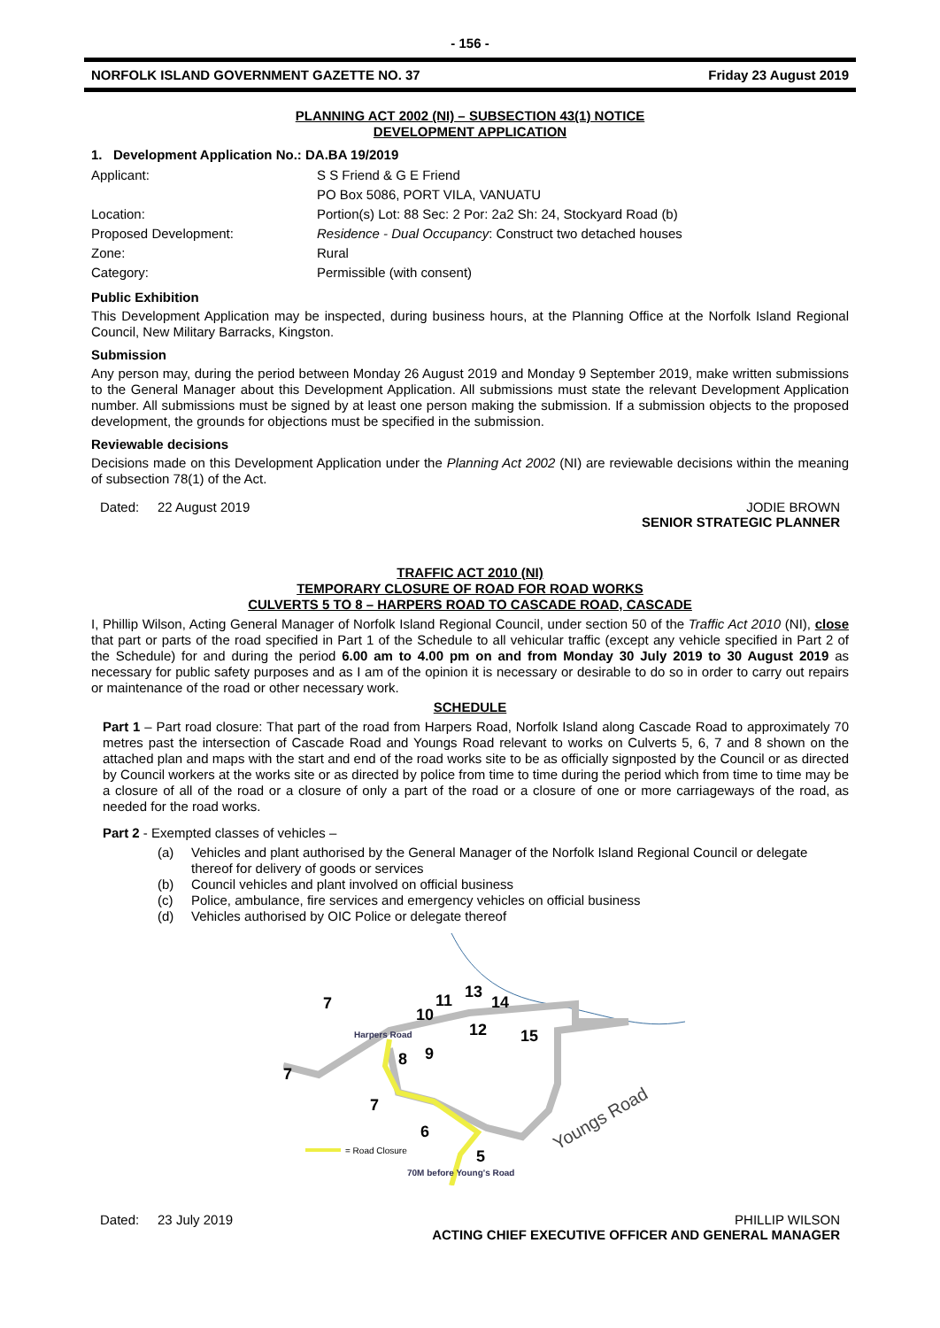- 156 -
NORFOLK ISLAND GOVERNMENT GAZETTE NO. 37 Friday 23 August 2019
PLANNING ACT 2002 (NI) – SUBSECTION 43(1) NOTICE
DEVELOPMENT APPLICATION
1. Development Application No.: DA.BA 19/2019
Applicant: S S Friend & G E Friend
PO Box 5086, PORT VILA, VANUATU
Location: Portion(s) Lot: 88 Sec: 2 Por: 2a2 Sh: 24, Stockyard Road (b)
Proposed Development: Residence - Dual Occupancy: Construct two detached houses
Zone: Rural
Category: Permissible (with consent)
Public Exhibition
This Development Application may be inspected, during business hours, at the Planning Office at the Norfolk Island Regional Council, New Military Barracks, Kingston.
Submission
Any person may, during the period between Monday 26 August 2019 and Monday 9 September 2019, make written submissions to the General Manager about this Development Application. All submissions must state the relevant Development Application number. All submissions must be signed by at least one person making the submission. If a submission objects to the proposed development, the grounds for objections must be specified in the submission.
Reviewable decisions
Decisions made on this Development Application under the Planning Act 2002 (NI) are reviewable decisions within the meaning of subsection 78(1) of the Act.
Dated: 22 August 2019 JODIE BROWN
SENIOR STRATEGIC PLANNER
TRAFFIC ACT 2010 (NI)
TEMPORARY CLOSURE OF ROAD FOR ROAD WORKS
CULVERTS 5 TO 8 – HARPERS ROAD TO CASCADE ROAD, CASCADE
I, Phillip Wilson, Acting General Manager of Norfolk Island Regional Council, under section 50 of the Traffic Act 2010 (NI), close that part or parts of the road specified in Part 1 of the Schedule to all vehicular traffic (except any vehicle specified in Part 2 of the Schedule) for and during the period 6.00 am to 4.00 pm on and from Monday 30 July 2019 to 30 August 2019 as necessary for public safety purposes and as I am of the opinion it is necessary or desirable to do so in order to carry out repairs or maintenance of the road or other necessary work.
SCHEDULE
Part 1 – Part road closure: That part of the road from Harpers Road, Norfolk Island along Cascade Road to approximately 70 metres past the intersection of Cascade Road and Youngs Road relevant to works on Culverts 5, 6, 7 and 8 shown on the attached plan and maps with the start and end of the road works site to be as officially signposted by the Council or as directed by Council workers at the works site or as directed by police from time to time during the period which from time to time may be a closure of all of the road or a closure of only a part of the road or a closure of one or more carriageways of the road, as needed for the road works.
Part 2 - Exempted classes of vehicles –
(a) Vehicles and plant authorised by the General Manager of the Norfolk Island Regional Council or delegate thereof for delivery of goods or services
(b) Council vehicles and plant involved on official business
(c) Police, ambulance, fire services and emergency vehicles on official business
(d) Vehicles authorised by OIC Police or delegate thereof
7
10
11
13
14
12
15
Harpers Road
8
9
7
7
6
5
Youngs Road
= Road Closure
70M before Young's Road
Dated: 23 July 2019 PHILLIP WILSON
ACTING CHIEF EXECUTIVE OFFICER AND GENERAL MANAGER